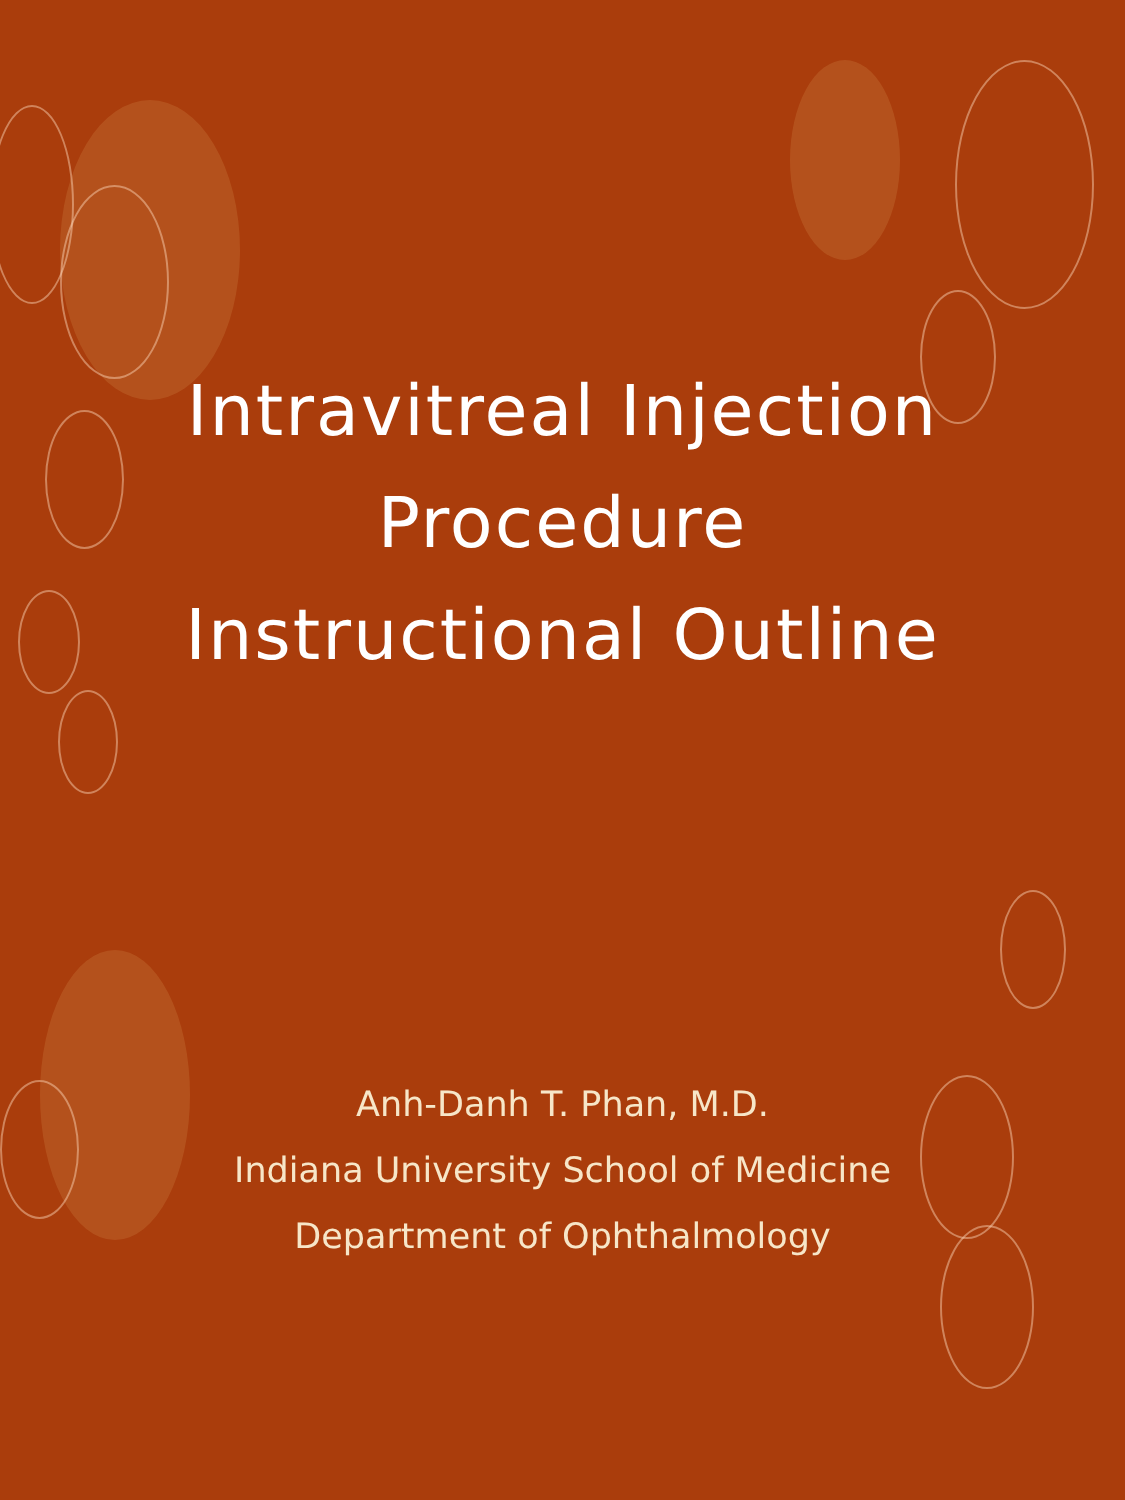Intravitreal Injection
Procedure
Instructional Outline
Anh-Danh T. Phan, M.D.
Indiana University School of Medicine
Department of Ophthalmology